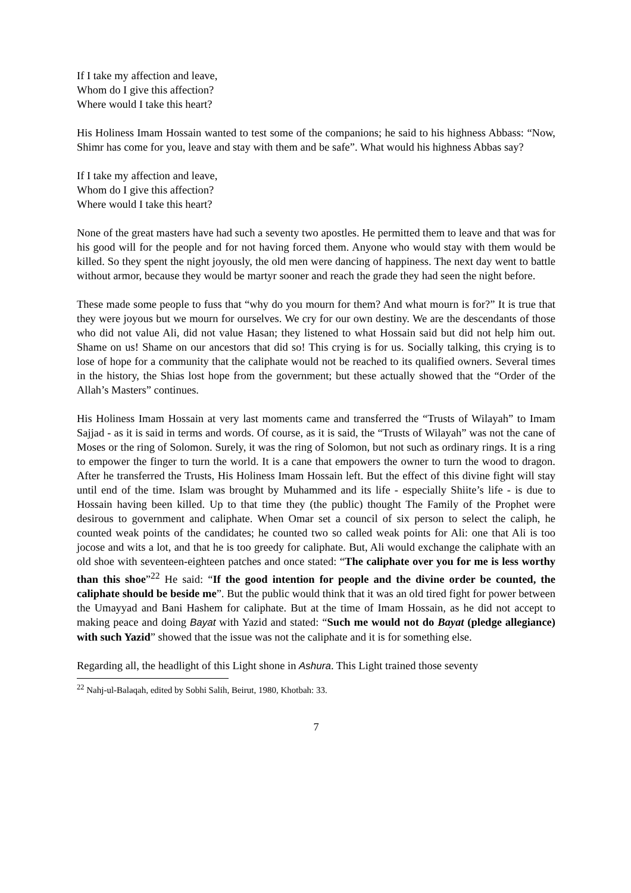If I take my affection and leave,
Whom do I give this affection?
Where would I take this heart?
His Holiness Imam Hossain wanted to test some of the companions; he said to his highness Abbass: “Now, Shimr has come for you, leave and stay with them and be safe”. What would his highness Abbas say?
If I take my affection and leave,
Whom do I give this affection?
Where would I take this heart?
None of the great masters have had such a seventy two apostles. He permitted them to leave and that was for his good will for the people and for not having forced them. Anyone who would stay with them would be killed. So they spent the night joyously, the old men were dancing of happiness. The next day went to battle without armor, because they would be martyr sooner and reach the grade they had seen the night before.
These made some people to fuss that “why do you mourn for them? And what mourn is for?” It is true that they were joyous but we mourn for ourselves. We cry for our own destiny. We are the descendants of those who did not value Ali, did not value Hasan; they listened to what Hossain said but did not help him out. Shame on us! Shame on our ancestors that did so! This crying is for us. Socially talking, this crying is to lose of hope for a community that the caliphate would not be reached to its qualified owners. Several times in the history, the Shias lost hope from the government; but these actually showed that the “Order of the Allah’s Masters” continues.
His Holiness Imam Hossain at very last moments came and transferred the “Trusts of Wilayah” to Imam Sajjad - as it is said in terms and words. Of course, as it is said, the “Trusts of Wilayah” was not the cane of Moses or the ring of Solomon. Surely, it was the ring of Solomon, but not such as ordinary rings. It is a ring to empower the finger to turn the world. It is a cane that empowers the owner to turn the wood to dragon. After he transferred the Trusts, His Holiness Imam Hossain left. But the effect of this divine fight will stay until end of the time. Islam was brought by Muhammed and its life - especially Shiite’s life - is due to Hossain having been killed. Up to that time they (the public) thought The Family of the Prophet were desirous to government and caliphate. When Omar set a council of six person to select the caliph, he counted weak points of the candidates; he counted two so called weak points for Ali: one that Ali is too jocose and wits a lot, and that he is too greedy for caliphate. But, Ali would exchange the caliphate with an old shoe with seventeen-eighteen patches and once stated: “The caliphate over you for me is less worthy than this shoe”<sup>22</sup> He said: “If the good intention for people and the divine order be counted, the caliphate should be beside me”. But the public would think that it was an old tired fight for power between the Umayyad and Bani Hashem for caliphate. But at the time of Imam Hossain, as he did not accept to making peace and doing Bayat with Yazid and stated: “Such me would not do Bayat (pledge allegiance) with such Yazid” showed that the issue was not the caliphate and it is for something else.
Regarding all, the headlight of this Light shone in Ashura. This Light trained those seventy
<sup>22</sup> Nahj-ul-Balaqah, edited by Sobhi Salih, Beirut, 1980, Khotbah: 33.
7